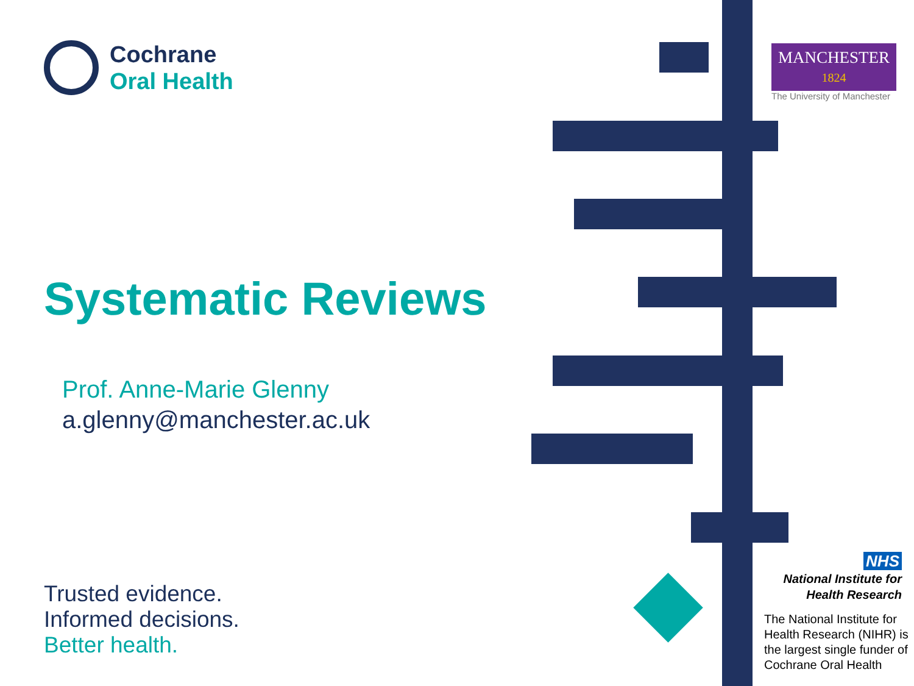Cochrane
Oral Health
Systematic Reviews
Prof. Anne-Marie Glenny
a.glenny@manchester.ac.uk
Trusted evidence.
Informed decisions.
Better health.
MANCHESTER
1824
The University of Manchester
NHS
National Institute for
Health Research
The National Institute for Health Research (NIHR) is
the largest single funder of Cochrane Oral Health